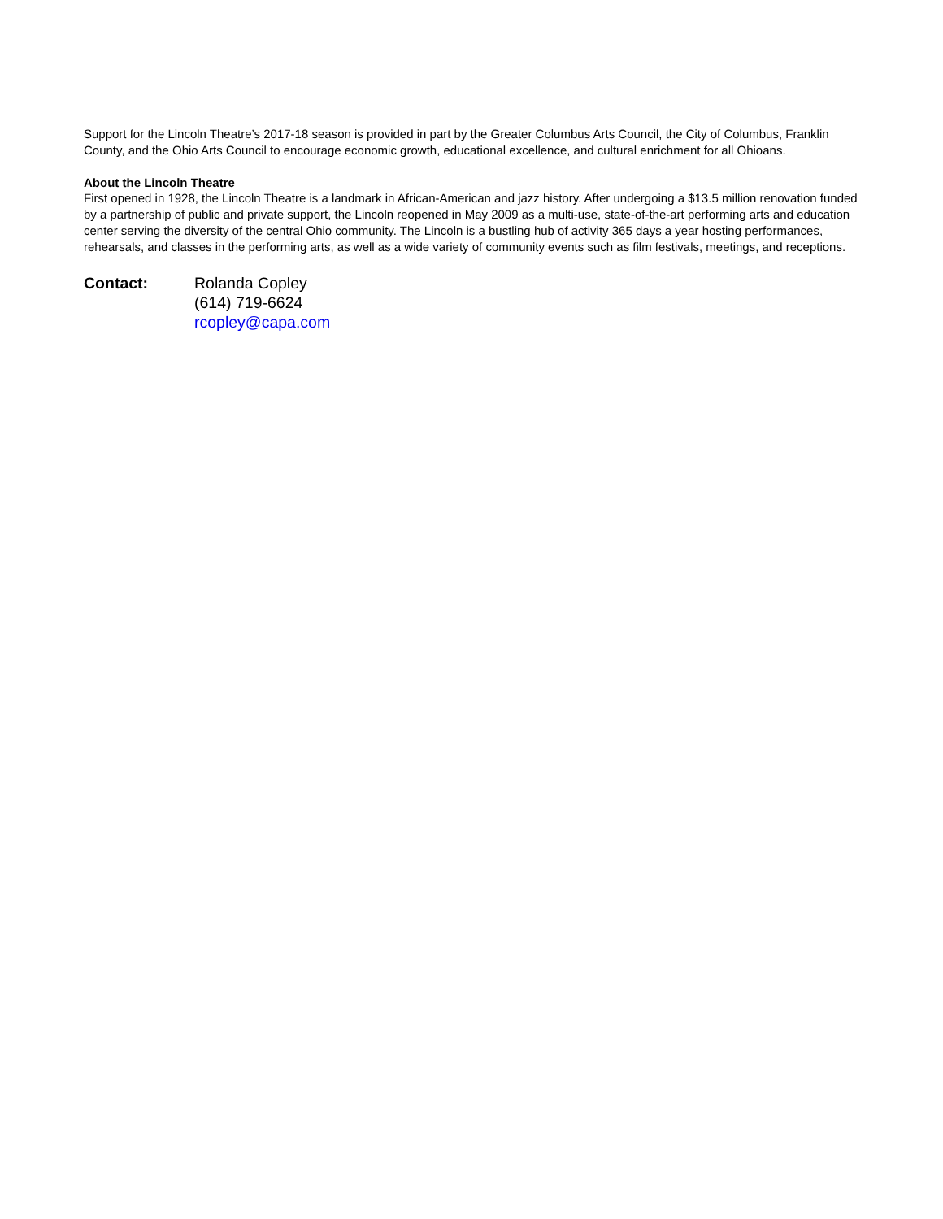Support for the Lincoln Theatre’s 2017-18 season is provided in part by the Greater Columbus Arts Council, the City of Columbus, Franklin County, and the Ohio Arts Council to encourage economic growth, educational excellence, and cultural enrichment for all Ohioans.
About the Lincoln Theatre
First opened in 1928, the Lincoln Theatre is a landmark in African-American and jazz history. After undergoing a $13.5 million renovation funded by a partnership of public and private support, the Lincoln reopened in May 2009 as a multi-use, state-of-the-art performing arts and education center serving the diversity of the central Ohio community. The Lincoln is a bustling hub of activity 365 days a year hosting performances, rehearsals, and classes in the performing arts, as well as a wide variety of community events such as film festivals, meetings, and receptions.
Contact: Rolanda Copley
(614) 719-6624
rcopley@capa.com